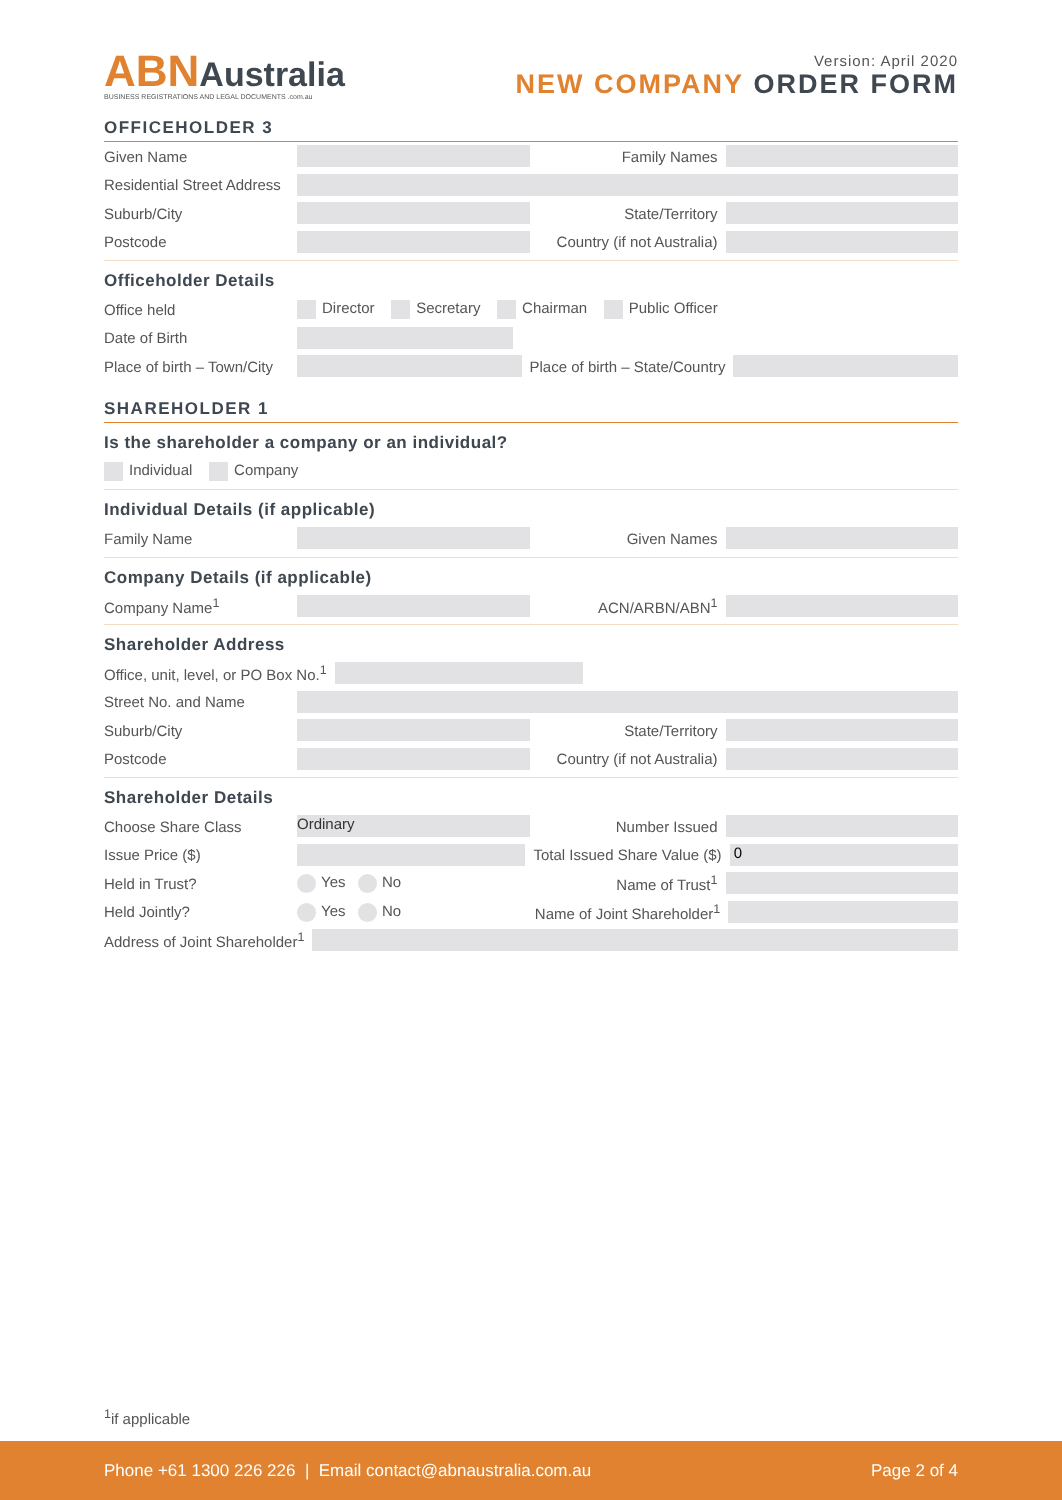ABNAustralia
BUSINESS REGISTRATIONS AND LEGAL DOCUMENTS .com.au
Version: April 2020
NEW COMPANY ORDER FORM
OFFICEHOLDER 3
Given Name Family Names
Residential Street Address
Suburb/City State/Territory
Postcode Country (if not Australia)
Officeholder Details
Office held Director Secretary Chairman Public Officer
Date of Birth
Place of birth – Town/City Place of birth – State/Country
SHAREHOLDER 1
Is the shareholder a company or an individual?
Individual Company
Individual Details (if applicable)
Family Name Given Names
Company Details (if applicable)
Company Name<sup>1</sup> ACN/ARBN/ABN<sup>1</sup>
Shareholder Address
Office, unit, level, or PO Box No.<sup>1</sup>
Street No. and Name
Suburb/City State/Territory
Postcode Country (if not Australia)
Shareholder Details
Choose Share Class Ordinary Number Issued
Issue Price ($) Total Issued Share Value ($) 0
Held in Trust? Yes No Name of Trust<sup>1</sup>
Held Jointly? Yes No Name of Joint Shareholder<sup>1</sup>
Address of Joint Shareholder<sup>1</sup>
<sup>1</sup> if applicable
Phone +61 1300 226 226 | Email contact@abnaustralia.com.au Page 2 of 4